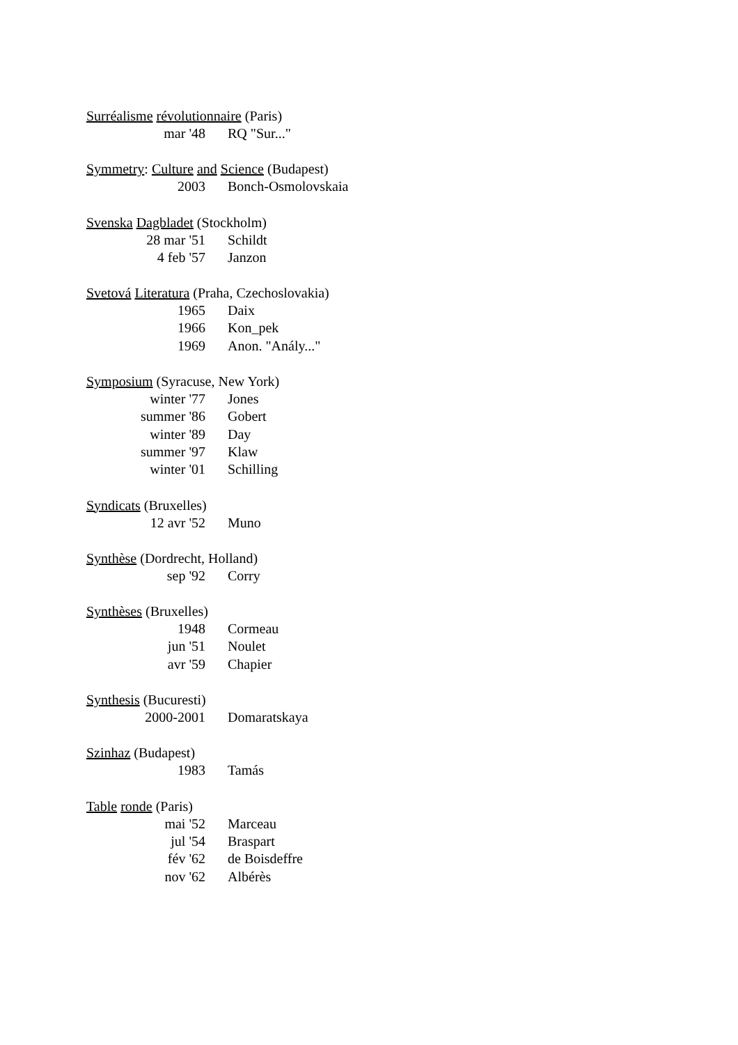Surréalisme révolutionnaire (Paris)
mar '48 RQ "Sur..."
Symmetry: Culture and Science (Budapest)
2003 Bonch-Osmolovskaia
Svenska Dagbladet (Stockholm)
28 mar '51 Schildt
4 feb '57 Janzon
Svetová Literatura (Praha, Czechoslovakia)
1965 Daix
1966 Kon_pek
1969 Anon. "Anály..."
Symposium (Syracuse, New York)
winter '77 Jones
summer '86 Gobert
winter '89 Day
summer '97 Klaw
winter '01 Schilling
Syndicats (Bruxelles)
12 avr '52 Muno
Synthèse (Dordrecht, Holland)
sep '92 Corry
Synthèses (Bruxelles)
1948 Cormeau
jun '51 Noulet
avr '59 Chapier
Synthesis (Bucuresti)
2000-2001 Domaratskaya
Szinhaz (Budapest)
1983 Tamás
Table ronde (Paris)
mai '52 Marceau
jul '54 Braspart
fév '62 de Boisdeffre
nov '62 Albérès